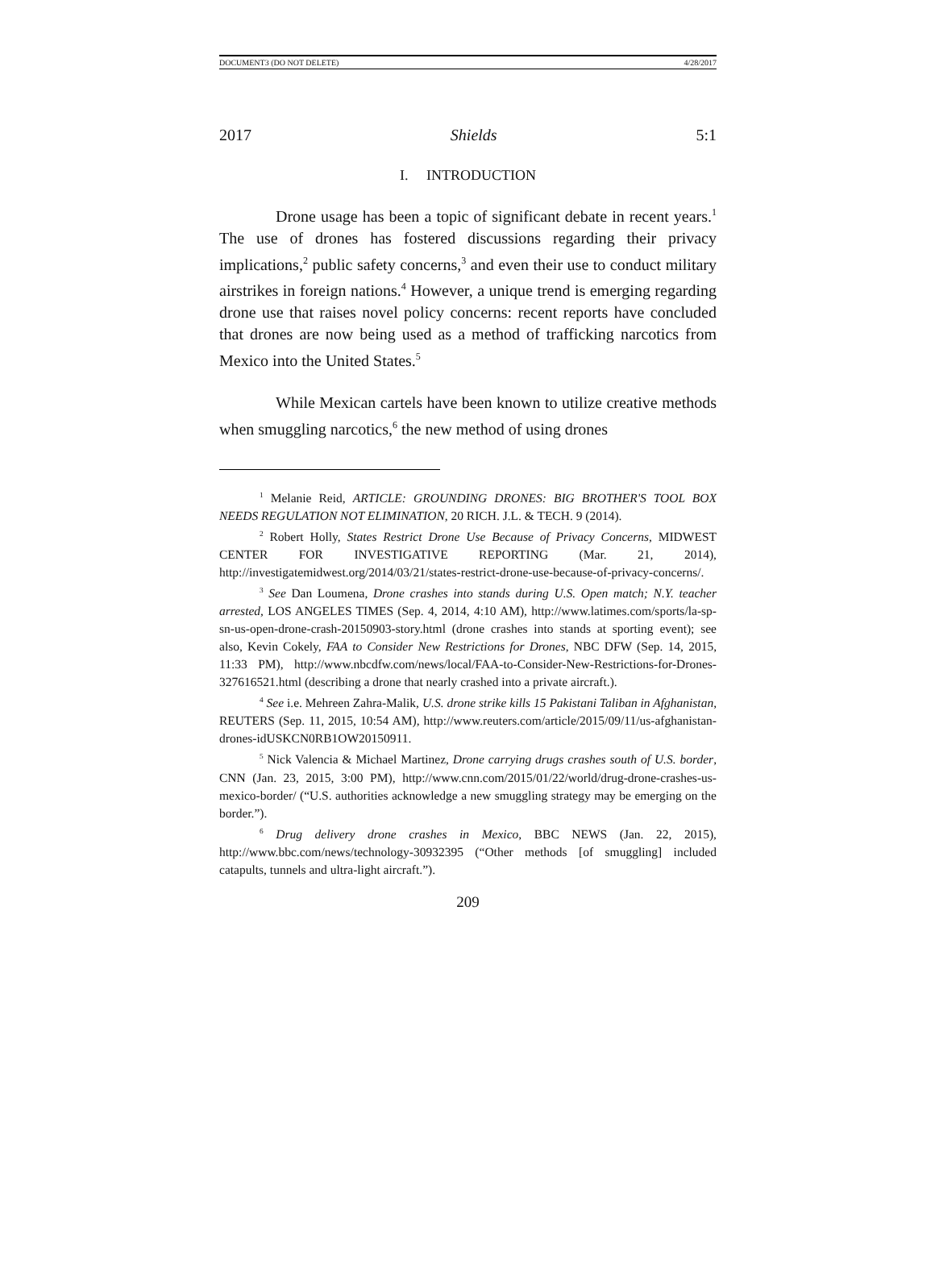DOCUMENT3 (DO NOT DELETE) 4/28/2017
2017 Shields 5:1
I. INTRODUCTION
Drone usage has been a topic of significant debate in recent years.<sup>1</sup> The use of drones has fostered discussions regarding their privacy implications,<sup>2</sup> public safety concerns,<sup>3</sup> and even their use to conduct military airstrikes in foreign nations.<sup>4</sup> However, a unique trend is emerging regarding drone use that raises novel policy concerns: recent reports have concluded that drones are now being used as a method of trafficking narcotics from Mexico into the United States.<sup>5</sup>
While Mexican cartels have been known to utilize creative methods when smuggling narcotics,<sup>6</sup> the new method of using drones
<sup>1</sup> Melanie Reid, ARTICLE: GROUNDING DRONES: BIG BROTHER'S TOOL BOX NEEDS REGULATION NOT ELIMINATION, 20 RICH. J.L. & TECH. 9 (2014).
<sup>2</sup> Robert Holly, States Restrict Drone Use Because of Privacy Concerns, MIDWEST CENTER FOR INVESTIGATIVE REPORTING (Mar. 21, 2014), http://investigatemidwest.org/2014/03/21/states-restrict-drone-use-because-of-privacy-concerns/.
<sup>3</sup> See Dan Loumena, Drone crashes into stands during U.S. Open match; N.Y. teacher arrested, LOS ANGELES TIMES (Sep. 4, 2014, 4:10 AM), http://www.latimes.com/sports/la-sp-sn-us-open-drone-crash-20150903-story.html (drone crashes into stands at sporting event); see also, Kevin Cokely, FAA to Consider New Restrictions for Drones, NBC DFW (Sep. 14, 2015, 11:33 PM), http://www.nbcdfw.com/news/local/FAA-to-Consider-New-Restrictions-for-Drones-327616521.html (describing a drone that nearly crashed into a private aircraft.).
<sup>4</sup> See i.e. Mehreen Zahra-Malik, U.S. drone strike kills 15 Pakistani Taliban in Afghanistan, REUTERS (Sep. 11, 2015, 10:54 AM), http://www.reuters.com/article/2015/09/11/us-afghanistan-drones-idUSKCN0RB1OW20150911.
<sup>5</sup> Nick Valencia & Michael Martinez, Drone carrying drugs crashes south of U.S. border, CNN (Jan. 23, 2015, 3:00 PM), http://www.cnn.com/2015/01/22/world/drug-drone-crashes-us-mexico-border/ (“U.S. authorities acknowledge a new smuggling strategy may be emerging on the border.”).
<sup>6</sup> Drug delivery drone crashes in Mexico, BBC NEWS (Jan. 22, 2015), http://www.bbc.com/news/technology-30932395 (“Other methods [of smuggling] included catapults, tunnels and ultra-light aircraft.”).
209